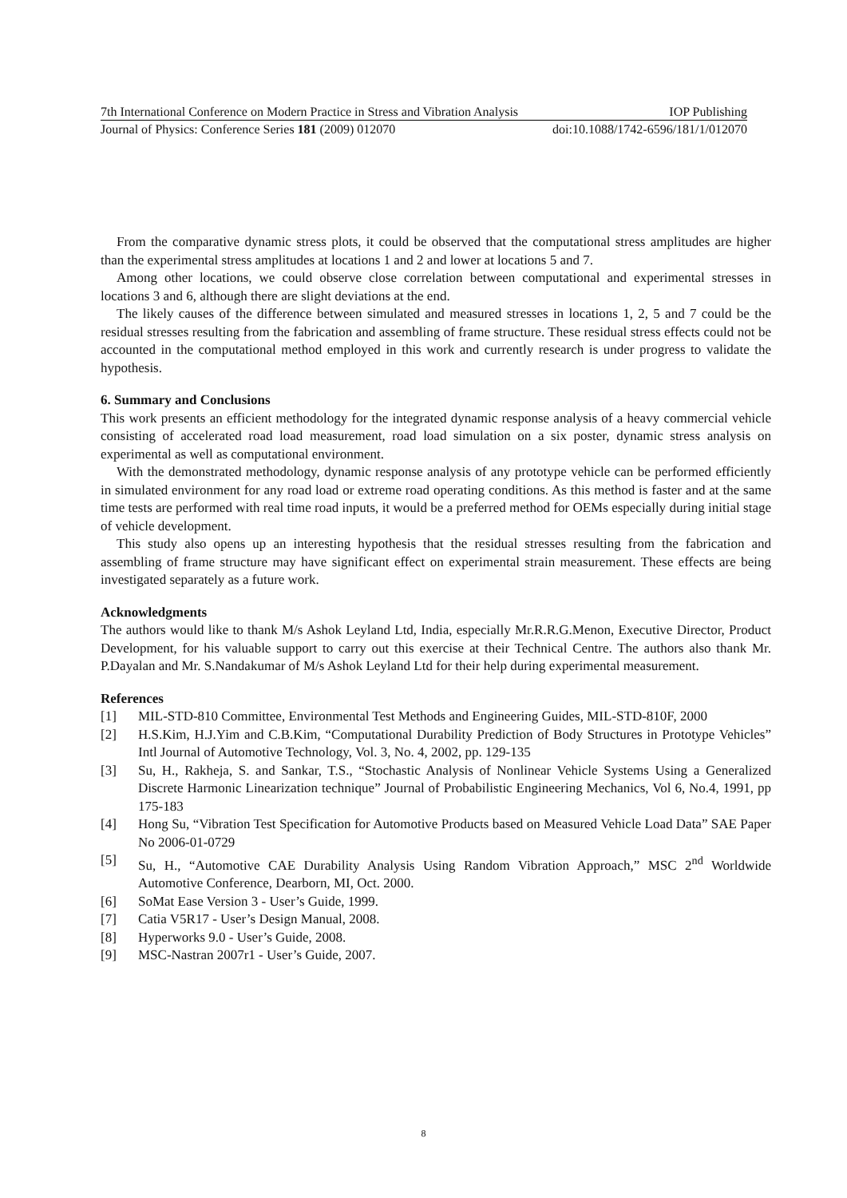7th International Conference on Modern Practice in Stress and Vibration Analysis IOP Publishing
Journal of Physics: Conference Series 181 (2009) 012070 doi:10.1088/1742-6596/181/1/012070
From the comparative dynamic stress plots, it could be observed that the computational stress amplitudes are higher than the experimental stress amplitudes at locations 1 and 2 and lower at locations 5 and 7.
Among other locations, we could observe close correlation between computational and experimental stresses in locations 3 and 6, although there are slight deviations at the end.
The likely causes of the difference between simulated and measured stresses in locations 1, 2, 5 and 7 could be the residual stresses resulting from the fabrication and assembling of frame structure. These residual stress effects could not be accounted in the computational method employed in this work and currently research is under progress to validate the hypothesis.
6. Summary and Conclusions
This work presents an efficient methodology for the integrated dynamic response analysis of a heavy commercial vehicle consisting of accelerated road load measurement, road load simulation on a six poster, dynamic stress analysis on experimental as well as computational environment.
With the demonstrated methodology, dynamic response analysis of any prototype vehicle can be performed efficiently in simulated environment for any road load or extreme road operating conditions. As this method is faster and at the same time tests are performed with real time road inputs, it would be a preferred method for OEMs especially during initial stage of vehicle development.
This study also opens up an interesting hypothesis that the residual stresses resulting from the fabrication and assembling of frame structure may have significant effect on experimental strain measurement. These effects are being investigated separately as a future work.
Acknowledgments
The authors would like to thank M/s Ashok Leyland Ltd, India, especially Mr.R.R.G.Menon, Executive Director, Product Development, for his valuable support to carry out this exercise at their Technical Centre. The authors also thank Mr. P.Dayalan and Mr. S.Nandakumar of M/s Ashok Leyland Ltd for their help during experimental measurement.
References
[1] MIL-STD-810 Committee, Environmental Test Methods and Engineering Guides, MIL-STD-810F, 2000
[2] H.S.Kim, H.J.Yim and C.B.Kim, “Computational Durability Prediction of Body Structures in Prototype Vehicles” Intl Journal of Automotive Technology, Vol. 3, No. 4, 2002, pp. 129-135
[3] Su, H., Rakheja, S. and Sankar, T.S., “Stochastic Analysis of Nonlinear Vehicle Systems Using a Generalized Discrete Harmonic Linearization technique” Journal of Probabilistic Engineering Mechanics, Vol 6, No.4, 1991, pp 175-183
[4] Hong Su, “Vibration Test Specification for Automotive Products based on Measured Vehicle Load Data” SAE Paper No 2006-01-0729
[5] Su, H., “Automotive CAE Durability Analysis Using Random Vibration Approach,” MSC 2<sup>nd</sup> Worldwide Automotive Conference, Dearborn, MI, Oct. 2000.
[6] SoMat Ease Version 3 - User’s Guide, 1999.
[7] Catia V5R17 - User’s Design Manual, 2008.
[8] Hyperworks 9.0 - User’s Guide, 2008.
[9] MSC-Nastran 2007r1 - User’s Guide, 2007.
8